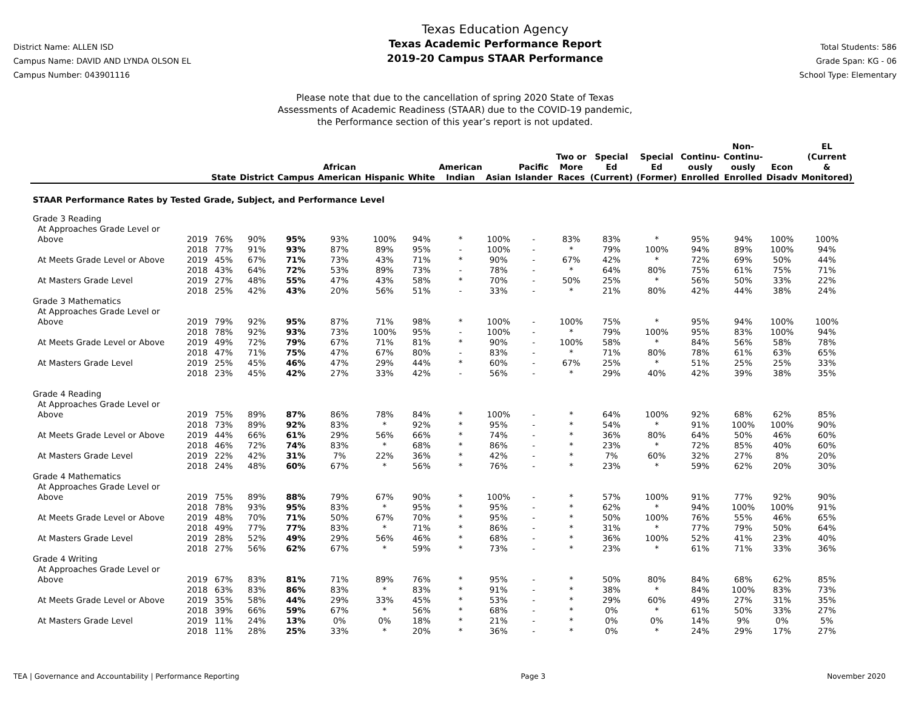District Name: ALLEN ISD
Campus Name: DAVID AND LYNDA OLSON EL
Campus Number: 043901116
Texas Education Agency
Texas Academic Performance Report
2019-20 Campus STAAR Performance
Total Students: 586
Grade Span: KG - 06
School Type: Elementary
Please note that due to the cancellation of spring 2020 State of Texas
Assessments of Academic Readiness (STAAR) due to the COVID-19 pandemic,
the Performance section of this year’s report is not updated.
| | | State | District | Campus | African American | Hispanic | White | American Indian | Asian | Pacific Islander | Two or More Races | Special Ed (Current) | Special Ed (Former) | Continu- ously Enrolled | Non- Continu- ously Enrolled | Econ Disadv | EL (Current & Monitored) |
| --- | --- | --- | --- | --- | --- | --- | --- | --- | --- | --- | --- | --- | --- | --- | --- | --- | --- |
| STAAR Performance Rates by Tested Grade, Subject, and Performance Level | | | | | | | | | | | | | | | | | |
| Grade 3 Reading | | | | | | | | | | | | | | | | | |
| At Approaches Grade Level or | | | | | | | | | | | | | | | | | |
| Above | 2019 | 76% | 90% | 95% | 93% | 100% | 94% | * | 100% | - | 83% | 83% | * | 95% | 94% | 100% | 100% |
| | 2018 | 77% | 91% | 93% | 87% | 89% | 95% | - | 100% | - | * | 79% | 100% | 94% | 89% | 100% | 94% |
| At Meets Grade Level or Above | 2019 | 45% | 67% | 71% | 73% | 43% | 71% | * | 90% | - | 67% | 42% | * | 72% | 69% | 50% | 44% |
| | 2018 | 43% | 64% | 72% | 53% | 89% | 73% | - | 78% | - | * | 64% | 80% | 75% | 61% | 75% | 71% |
| At Masters Grade Level | 2019 | 27% | 48% | 55% | 47% | 43% | 58% | * | 70% | - | 50% | 25% | * | 56% | 50% | 33% | 22% |
| | 2018 | 25% | 42% | 43% | 20% | 56% | 51% | - | 33% | - | * | 21% | 80% | 42% | 44% | 38% | 24% |
| Grade 3 Mathematics | | | | | | | | | | | | | | | | | |
| At Approaches Grade Level or | | | | | | | | | | | | | | | | | |
| Above | 2019 | 79% | 92% | 95% | 87% | 71% | 98% | * | 100% | - | 100% | 75% | * | 95% | 94% | 100% | 100% |
| | 2018 | 78% | 92% | 93% | 73% | 100% | 95% | - | 100% | - | * | 79% | 100% | 95% | 83% | 100% | 94% |
| At Meets Grade Level or Above | 2019 | 49% | 72% | 79% | 67% | 71% | 81% | * | 90% | - | 100% | 58% | * | 84% | 56% | 58% | 78% |
| | 2018 | 47% | 71% | 75% | 47% | 67% | 80% | - | 83% | - | * | 71% | 80% | 78% | 61% | 63% | 65% |
| At Masters Grade Level | 2019 | 25% | 45% | 46% | 47% | 29% | 44% | * | 60% | - | 67% | 25% | * | 51% | 25% | 25% | 33% |
| | 2018 | 23% | 45% | 42% | 27% | 33% | 42% | - | 56% | - | * | 29% | 40% | 42% | 39% | 38% | 35% |
| Grade 4 Reading | | | | | | | | | | | | | | | | | |
| At Approaches Grade Level or | | | | | | | | | | | | | | | | | |
| Above | 2019 | 75% | 89% | 87% | 86% | 78% | 84% | * | 100% | - | * | 64% | 100% | 92% | 68% | 62% | 85% |
| | 2018 | 73% | 89% | 92% | 83% | * | 92% | * | 95% | - | * | 54% | * | 91% | 100% | 100% | 90% |
| At Meets Grade Level or Above | 2019 | 44% | 66% | 61% | 29% | 56% | 66% | * | 74% | - | * | 36% | 80% | 64% | 50% | 46% | 60% |
| | 2018 | 46% | 72% | 74% | 83% | * | 68% | * | 86% | - | * | 23% | * | 72% | 85% | 40% | 60% |
| At Masters Grade Level | 2019 | 22% | 42% | 31% | 7% | 22% | 36% | * | 42% | - | * | 7% | 60% | 32% | 27% | 8% | 20% |
| | 2018 | 24% | 48% | 60% | 67% | * | 56% | * | 76% | - | * | 23% | * | 59% | 62% | 20% | 30% |
| Grade 4 Mathematics | | | | | | | | | | | | | | | | | |
| At Approaches Grade Level or | | | | | | | | | | | | | | | | | |
| Above | 2019 | 75% | 89% | 88% | 79% | 67% | 90% | * | 100% | - | * | 57% | 100% | 91% | 77% | 92% | 90% |
| | 2018 | 78% | 93% | 95% | 83% | * | 95% | * | 95% | - | * | 62% | * | 94% | 100% | 100% | 91% |
| At Meets Grade Level or Above | 2019 | 48% | 70% | 71% | 50% | 67% | 70% | * | 95% | - | * | 50% | 100% | 76% | 55% | 46% | 65% |
| | 2018 | 49% | 77% | 77% | 83% | * | 71% | * | 86% | - | * | 31% | * | 77% | 79% | 50% | 64% |
| At Masters Grade Level | 2019 | 28% | 52% | 49% | 29% | 56% | 46% | * | 68% | - | * | 36% | 100% | 52% | 41% | 23% | 40% |
| | 2018 | 27% | 56% | 62% | 67% | * | 59% | * | 73% | - | * | 23% | * | 61% | 71% | 33% | 36% |
| Grade 4 Writing | | | | | | | | | | | | | | | | | |
| At Approaches Grade Level or | | | | | | | | | | | | | | | | | |
| Above | 2019 | 67% | 83% | 81% | 71% | 89% | 76% | * | 95% | - | * | 50% | 80% | 84% | 68% | 62% | 85% |
| | 2018 | 63% | 83% | 86% | 83% | * | 83% | * | 91% | - | * | 38% | * | 84% | 100% | 83% | 73% |
| At Meets Grade Level or Above | 2019 | 35% | 58% | 44% | 29% | 33% | 45% | * | 53% | - | * | 29% | 60% | 49% | 27% | 31% | 35% |
| | 2018 | 39% | 66% | 59% | 67% | * | 56% | * | 68% | - | * | 0% | * | 61% | 50% | 33% | 27% |
| At Masters Grade Level | 2019 | 11% | 24% | 13% | 0% | 0% | 18% | * | 21% | - | * | 0% | 0% | 14% | 9% | 0% | 5% |
| | 2018 | 11% | 28% | 25% | 33% | * | 20% | * | 36% | - | * | 0% | * | 24% | 29% | 17% | 27% |
TEA | Governance and Accountability | Performance Reporting Page 3 November 2020